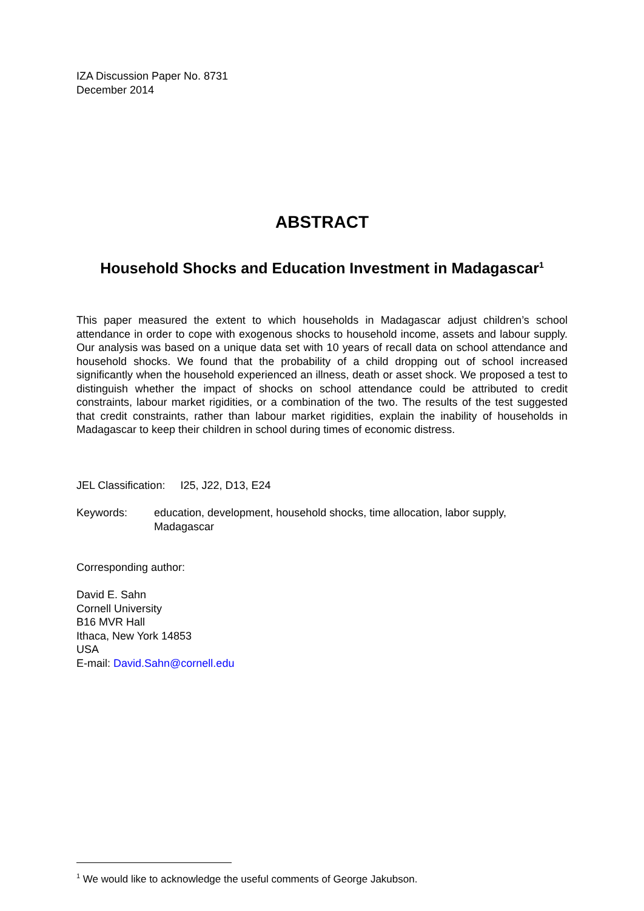IZA Discussion Paper No. 8731
December 2014
ABSTRACT
Household Shocks and Education Investment in Madagascar<sup>1</sup>
This paper measured the extent to which households in Madagascar adjust children’s school attendance in order to cope with exogenous shocks to household income, assets and labour supply. Our analysis was based on a unique data set with 10 years of recall data on school attendance and household shocks. We found that the probability of a child dropping out of school increased significantly when the household experienced an illness, death or asset shock. We proposed a test to distinguish whether the impact of shocks on school attendance could be attributed to credit constraints, labour market rigidities, or a combination of the two. The results of the test suggested that credit constraints, rather than labour market rigidities, explain the inability of households in Madagascar to keep their children in school during times of economic distress.
JEL Classification: I25, J22, D13, E24
Keywords: education, development, household shocks, time allocation, labor supply, Madagascar
Corresponding author:
David E. Sahn
Cornell University
B16 MVR Hall
Ithaca, New York 14853
USA
E-mail: David.Sahn@cornell.edu
<sup>1</sup> We would like to acknowledge the useful comments of George Jakubson.